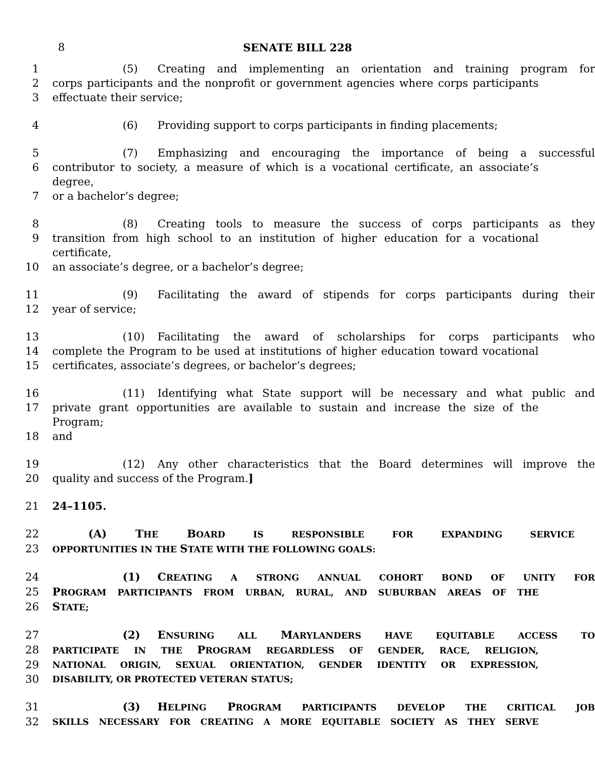8
SENATE BILL 228
1 (5) Creating and implementing an orientation and training program for
2 corps participants and the nonprofit or government agencies where corps participants
3 effectuate their service;
4 (6) Providing support to corps participants in finding placements;
5 (7) Emphasizing and encouraging the importance of being a successful
6 contributor to society, a measure of which is a vocational certificate, an associate’s degree,
7 or a bachelor’s degree;
8 (8) Creating tools to measure the success of corps participants as they
9 transition from high school to an institution of higher education for a vocational certificate,
10 an associate’s degree, or a bachelor’s degree;
11 (9) Facilitating the award of stipends for corps participants during their
12 year of service;
13 (10) Facilitating the award of scholarships for corps participants who
14 complete the Program to be used at institutions of higher education toward vocational
15 certificates, associate’s degrees, or bachelor’s degrees;
16 (11) Identifying what State support will be necessary and what public and
17 private grant opportunities are available to sustain and increase the size of the Program;
18 and
19 (12) Any other characteristics that the Board determines will improve the
20 quality and success of the Program.]
21 24–1105.
22 (A) THE BOARD IS RESPONSIBLE FOR EXPANDING SERVICE
23 OPPORTUNITIES IN THE STATE WITH THE FOLLOWING GOALS:
24 (1) CREATING A STRONG ANNUAL COHORT BOND OF UNITY FOR
25 PROGRAM PARTICIPANTS FROM URBAN, RURAL, AND SUBURBAN AREAS OF THE
26 STATE;
27 (2) ENSURING ALL MARYLANDERS HAVE EQUITABLE ACCESS TO
28 PARTICIPATE IN THE PROGRAM REGARDLESS OF GENDER, RACE, RELIGION,
29 NATIONAL ORIGIN, SEXUAL ORIENTATION, GENDER IDENTITY OR EXPRESSION,
30 DISABILITY, OR PROTECTED VETERAN STATUS;
31 (3) HELPING PROGRAM PARTICIPANTS DEVELOP THE CRITICAL JOB
32 SKILLS NECESSARY FOR CREATING A MORE EQUITABLE SOCIETY AS THEY SERVE